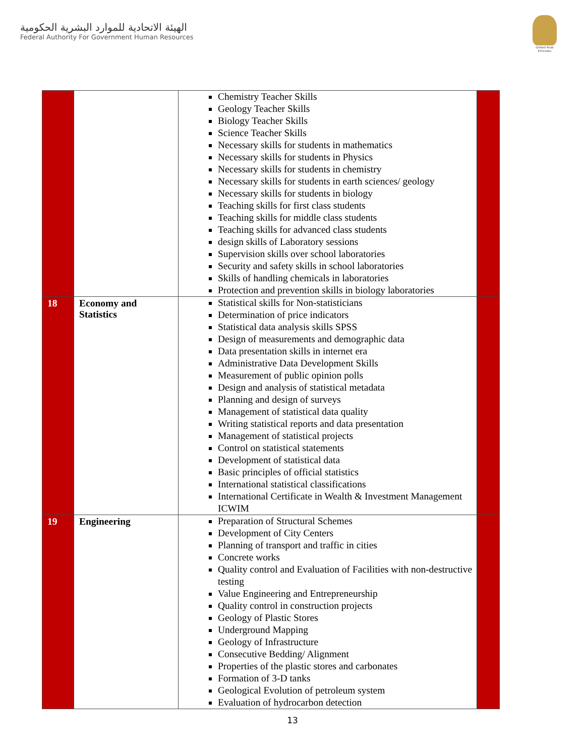الهيئة الاتحادية للموارد البشرية الحكومية
Federal Authority For Government Human Resources
United Arab Emirates
| | | Chemistry Teacher Skills Geology Teacher Skills Biology Teacher Skills Science Teacher Skills Necessary skills for students in mathematics Necessary skills for students in Physics Necessary skills for students in chemistry Necessary skills for students in earth sciences/ geology Necessary skills for students in biology Teaching skills for first class students Teaching skills for middle class students Teaching skills for advanced class students design skills of Laboratory sessions Supervision skills over school laboratories Security and safety skills in school laboratories Skills of handling chemicals in laboratories Protection and prevention skills in biology laboratories | |
| 18 | Economy and Statistics | Statistical skills for Non-statisticians Determination of price indicators Statistical data analysis skills SPSS Design of measurements and demographic data Data presentation skills in internet era Administrative Data Development Skills Measurement of public opinion polls Design and analysis of statistical metadata Planning and design of surveys Management of statistical data quality Writing statistical reports and data presentation Management of statistical projects Control on statistical statements Development of statistical data Basic principles of official statistics International statistical classifications International Certificate in Wealth & Investment Management ICWIM | |
| 19 | Engineering | Preparation of Structural Schemes Development of City Centers Planning of transport and traffic in cities Concrete works Quality control and Evaluation of Facilities with non-destructive testing Value Engineering and Entrepreneurship Quality control in construction projects Geology of Plastic Stores Underground Mapping Geology of Infrastructure Consecutive Bedding/ Alignment Properties of the plastic stores and carbonates Formation of 3-D tanks Geological Evolution of petroleum system Evaluation of hydrocarbon detection | |
13